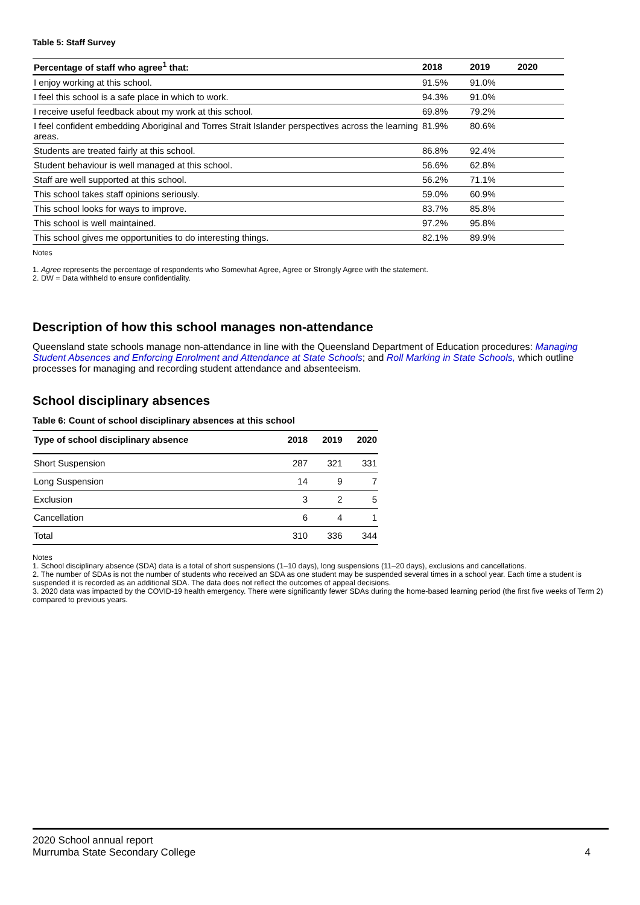Table 5: Staff Survey
| Percentage of staff who agree<sup>1</sup> that: | 2018 | 2019 | 2020 |
| --- | --- | --- | --- |
| I enjoy working at this school. | 91.5% | 91.0% | |
| I feel this school is a safe place in which to work. | 94.3% | 91.0% | |
| I receive useful feedback about my work at this school. | 69.8% | 79.2% | |
| I feel confident embedding Aboriginal and Torres Strait Islander perspectives across the learning areas. | 81.9% | 80.6% | |
| Students are treated fairly at this school. | 86.8% | 92.4% | |
| Student behaviour is well managed at this school. | 56.6% | 62.8% | |
| Staff are well supported at this school. | 56.2% | 71.1% | |
| This school takes staff opinions seriously. | 59.0% | 60.9% | |
| This school looks for ways to improve. | 83.7% | 85.8% | |
| This school is well maintained. | 97.2% | 95.8% | |
| This school gives me opportunities to do interesting things. | 82.1% | 89.9% | |
Notes
1. Agree represents the percentage of respondents who Somewhat Agree, Agree or Strongly Agree with the statement.
2. DW = Data withheld to ensure confidentiality.
Description of how this school manages non-attendance
Queensland state schools manage non-attendance in line with the Queensland Department of Education procedures: Managing Student Absences and Enforcing Enrolment and Attendance at State Schools; and Roll Marking in State Schools, which outline processes for managing and recording student attendance and absenteeism.
School disciplinary absences
Table 6: Count of school disciplinary absences at this school
| Type of school disciplinary absence | 2018 | 2019 | 2020 |
| --- | --- | --- | --- |
| Short Suspension | 287 | 321 | 331 |
| Long Suspension | 14 | 9 | 7 |
| Exclusion | 3 | 2 | 5 |
| Cancellation | 6 | 4 | 1 |
| Total | 310 | 336 | 344 |
Notes
1. School disciplinary absence (SDA) data is a total of short suspensions (1–10 days), long suspensions (11–20 days), exclusions and cancellations.
2. The number of SDAs is not the number of students who received an SDA as one student may be suspended several times in a school year. Each time a student is suspended it is recorded as an additional SDA. The data does not reflect the outcomes of appeal decisions.
3. 2020 data was impacted by the COVID-19 health emergency. There were significantly fewer SDAs during the home-based learning period (the first five weeks of Term 2) compared to previous years.
2020 School annual report
Murrumba State Secondary College
4